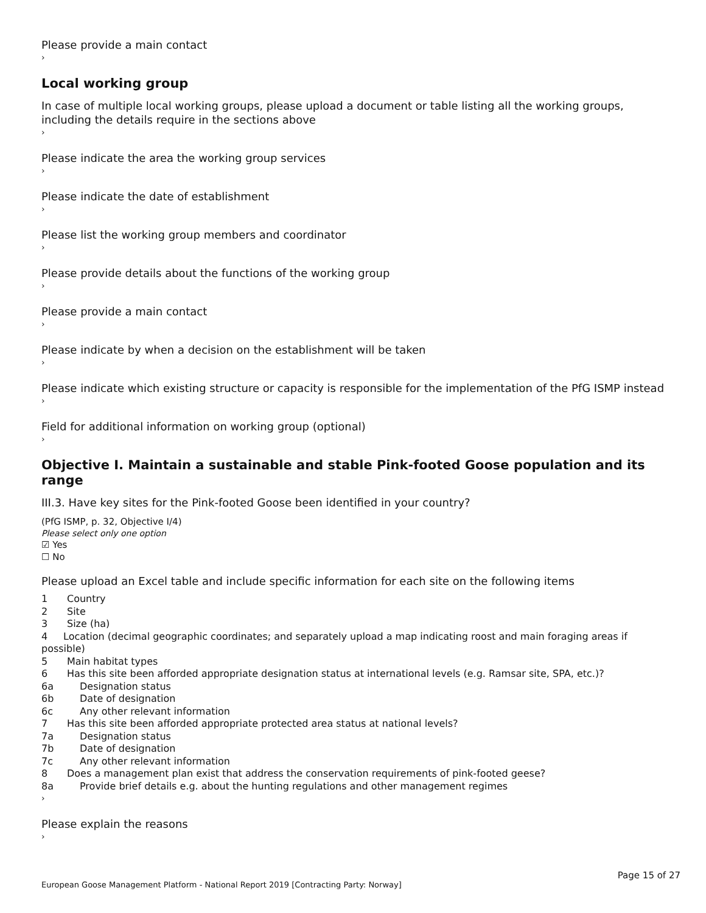Please provide a main contact
›
Local working group
In case of multiple local working groups, please upload a document or table listing all the working groups, including the details require in the sections above
›
Please indicate the area the working group services
›
Please indicate the date of establishment
›
Please list the working group members and coordinator
›
Please provide details about the functions of the working group
›
Please provide a main contact
›
Please indicate by when a decision on the establishment will be taken
›
Please indicate which existing structure or capacity is responsible for the implementation of the PfG ISMP instead
›
Field for additional information on working group (optional)
›
Objective I. Maintain a sustainable and stable Pink-footed Goose population and its range
III.3. Have key sites for the Pink-footed Goose been identified in your country?
(PfG ISMP, p. 32, Objective I/4)
Please select only one option
☑ Yes
☐ No
Please upload an Excel table and include specific information for each site on the following items
1 Country
2 Site
3 Size (ha)
4 Location (decimal geographic coordinates; and separately upload a map indicating roost and main foraging areas if possible)
5 Main habitat types
6 Has this site been afforded appropriate designation status at international levels (e.g. Ramsar site, SPA, etc.)?
6a Designation status
6b Date of designation
6c Any other relevant information
7 Has this site been afforded appropriate protected area status at national levels?
7a Designation status
7b Date of designation
7c Any other relevant information
8 Does a management plan exist that address the conservation requirements of pink-footed geese?
8a Provide brief details e.g. about the hunting regulations and other management regimes
›
Please explain the reasons
›
Page 15 of 27
European Goose Management Platform - National Report 2019 [Contracting Party: Norway]